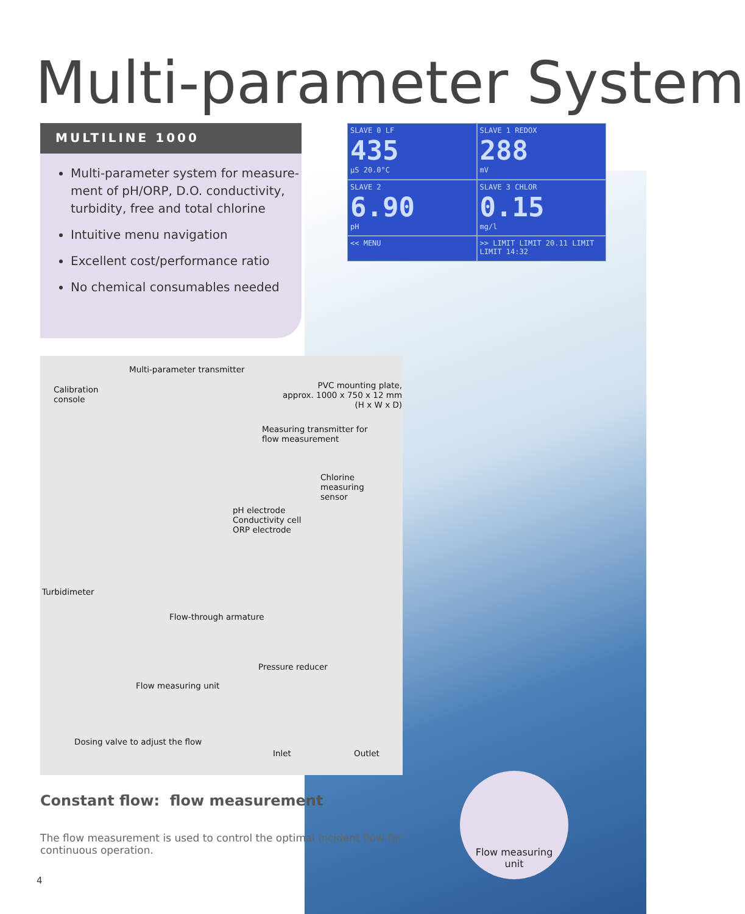Multi-parameter System
MULTILINE 1000
Multi-parameter system for measure-ment of pH/ORP, D.O. conductivity, turbidity, free and total chlorine
Intuitive menu navigation
Excellent cost/performance ratio
No chemical consumables needed
SLAVE 0 LF
435
µS 20.0°C
SLAVE 1 REDOX
288
mV
SLAVE 2
6.90
pH
SLAVE 3 CHLOR
0.15
mg/l
<< MENU
>> LIMIT LIMIT 20.11 LIMIT LIMIT 14:32
Multi-parameter transmitter
Calibration
console
PVC mounting plate,
approx. 1000 x 750 x 12 mm
(H x W x D)
Measuring transmitter for
flow measurement
Chlorine
measuring
sensor
pH electrode
Conductivity cell
ORP electrode
Turbidimeter
Flow-through armature
Pressure reducer
Flow measuring unit
Dosing valve to adjust the flow
Inlet Outlet
Constant flow: flow measurement
The flow measurement is used to control the optimal incident flow for continuous operation.
4
Flow measuring
unit